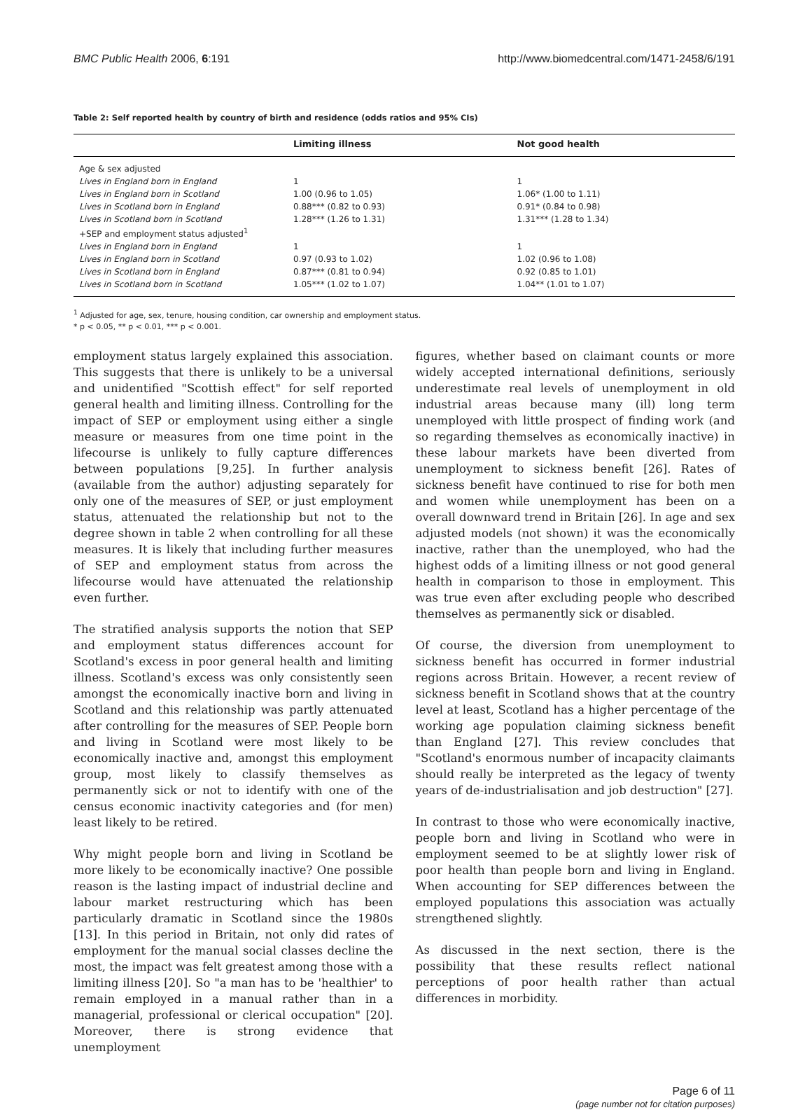BMC Public Health 2006, 6:191 http://www.biomedcentral.com/1471-2458/6/191
Table 2: Self reported health by country of birth and residence (odds ratios and 95% CIs)
| | Limiting illness | Not good health |
| --- | --- | --- |
| Age & sex adjusted | | |
| Lives in England born in England | 1 | 1 |
| Lives in England born in Scotland | 1.00 (0.96 to 1.05) | 1.06* (1.00 to 1.11) |
| Lives in Scotland born in England | 0.88*** (0.82 to 0.93) | 0.91* (0.84 to 0.98) |
| Lives in Scotland born in Scotland | 1.28*** (1.26 to 1.31) | 1.31*** (1.28 to 1.34) |
| +SEP and employment status adjusted<sup>1</sup> | | |
| Lives in England born in England | 1 | 1 |
| Lives in England born in Scotland | 0.97 (0.93 to 1.02) | 1.02 (0.96 to 1.08) |
| Lives in Scotland born in England | 0.87*** (0.81 to 0.94) | 0.92 (0.85 to 1.01) |
| Lives in Scotland born in Scotland | 1.05*** (1.02 to 1.07) | 1.04** (1.01 to 1.07) |
<sup>1</sup> Adjusted for age, sex, tenure, housing condition, car ownership and employment status.
* p < 0.05, ** p < 0.01, *** p < 0.001.
employment status largely explained this association. This suggests that there is unlikely to be a universal and unidentified "Scottish effect" for self reported general health and limiting illness. Controlling for the impact of SEP or employment using either a single measure or measures from one time point in the lifecourse is unlikely to fully capture differences between populations [9,25]. In further analysis (available from the author) adjusting separately for only one of the measures of SEP, or just employment status, attenuated the relationship but not to the degree shown in table 2 when controlling for all these measures. It is likely that including further measures of SEP and employment status from across the lifecourse would have attenuated the relationship even further.
The stratified analysis supports the notion that SEP and employment status differences account for Scotland's excess in poor general health and limiting illness. Scotland's excess was only consistently seen amongst the economically inactive born and living in Scotland and this relationship was partly attenuated after controlling for the measures of SEP. People born and living in Scotland were most likely to be economically inactive and, amongst this employment group, most likely to classify themselves as permanently sick or not to identify with one of the census economic inactivity categories and (for men) least likely to be retired.
Why might people born and living in Scotland be more likely to be economically inactive? One possible reason is the lasting impact of industrial decline and labour market restructuring which has been particularly dramatic in Scotland since the 1980s [13]. In this period in Britain, not only did rates of employment for the manual social classes decline the most, the impact was felt greatest among those with a limiting illness [20]. So "a man has to be 'healthier' to remain employed in a manual rather than in a managerial, professional or clerical occupation" [20]. Moreover, there is strong evidence that unemployment
figures, whether based on claimant counts or more widely accepted international definitions, seriously underestimate real levels of unemployment in old industrial areas because many (ill) long term unemployed with little prospect of finding work (and so regarding themselves as economically inactive) in these labour markets have been diverted from unemployment to sickness benefit [26]. Rates of sickness benefit have continued to rise for both men and women while unemployment has been on a overall downward trend in Britain [26]. In age and sex adjusted models (not shown) it was the economically inactive, rather than the unemployed, who had the highest odds of a limiting illness or not good general health in comparison to those in employment. This was true even after excluding people who described themselves as permanently sick or disabled.
Of course, the diversion from unemployment to sickness benefit has occurred in former industrial regions across Britain. However, a recent review of sickness benefit in Scotland shows that at the country level at least, Scotland has a higher percentage of the working age population claiming sickness benefit than England [27]. This review concludes that "Scotland's enormous number of incapacity claimants should really be interpreted as the legacy of twenty years of de-industrialisation and job destruction" [27].
In contrast to those who were economically inactive, people born and living in Scotland who were in employment seemed to be at slightly lower risk of poor health than people born and living in England. When accounting for SEP differences between the employed populations this association was actually strengthened slightly.
As discussed in the next section, there is the possibility that these results reflect national perceptions of poor health rather than actual differences in morbidity.
Page 6 of 11
(page number not for citation purposes)